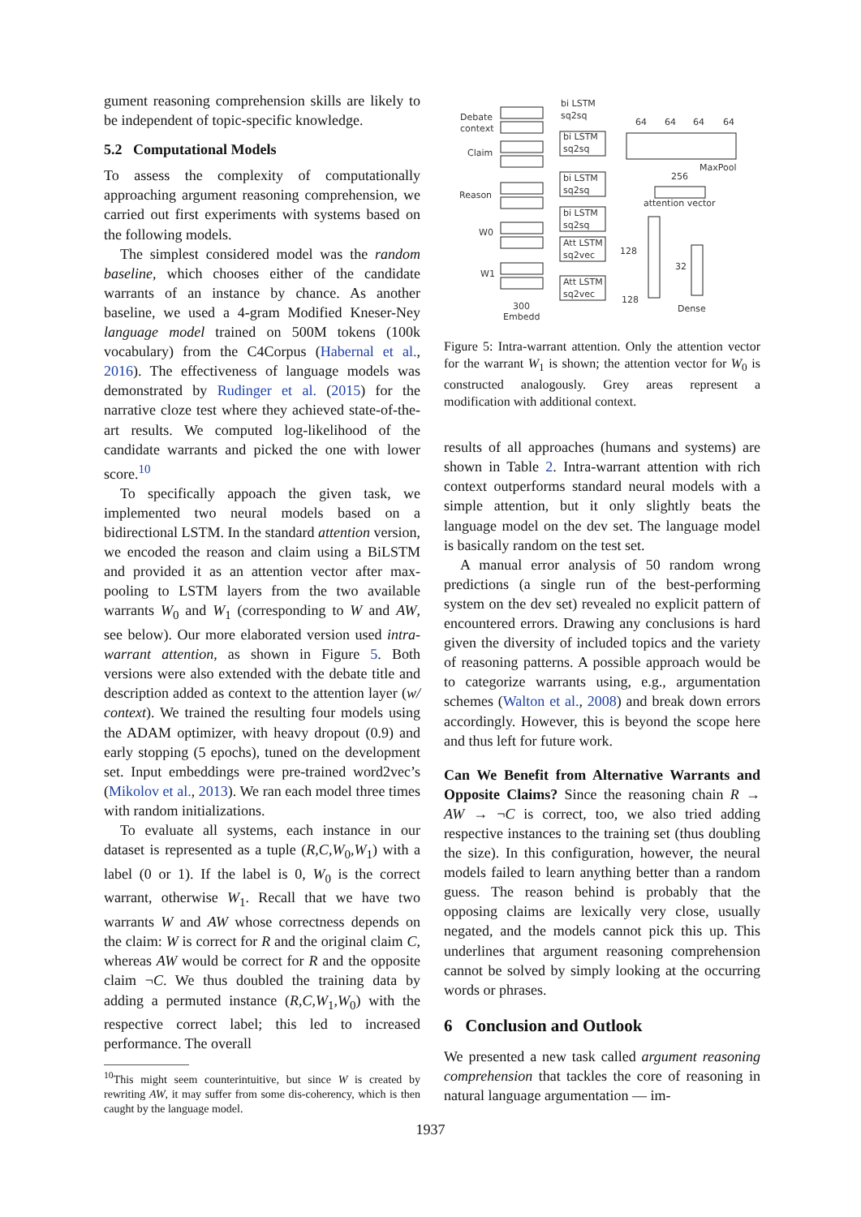gument reasoning comprehension skills are likely to be independent of topic-specific knowledge.
5.2 Computational Models
To assess the complexity of computationally approaching argument reasoning comprehension, we carried out first experiments with systems based on the following models.
The simplest considered model was the random baseline, which chooses either of the candidate warrants of an instance by chance. As another baseline, we used a 4-gram Modified Kneser-Ney language model trained on 500M tokens (100k vocabulary) from the C4Corpus (Habernal et al., 2016). The effectiveness of language models was demonstrated by Rudinger et al. (2015) for the narrative cloze test where they achieved state-of-the-art results. We computed log-likelihood of the candidate warrants and picked the one with lower score.<sup>10</sup>
To specifically appoach the given task, we implemented two neural models based on a bidirectional LSTM. In the standard attention version, we encoded the reason and claim using a BiLSTM and provided it as an attention vector after max-pooling to LSTM layers from the two available warrants W<sub>0</sub> and W<sub>1</sub> (corresponding to W and AW, see below). Our more elaborated version used intra-warrant attention, as shown in Figure 5. Both versions were also extended with the debate title and description added as context to the attention layer (w/ context). We trained the resulting four models using the ADAM optimizer, with heavy dropout (0.9) and early stopping (5 epochs), tuned on the development set. Input embeddings were pre-trained word2vec’s (Mikolov et al., 2013). We ran each model three times with random initializations.
To evaluate all systems, each instance in our dataset is represented as a tuple (R,C,W<sub>0</sub>,W<sub>1</sub>) with a label (0 or 1). If the label is 0, W<sub>0</sub> is the correct warrant, otherwise W<sub>1</sub>. Recall that we have two warrants W and AW whose correctness depends on the claim: W is correct for R and the original claim C, whereas AW would be correct for R and the opposite claim ¬C. We thus doubled the training data by adding a permuted instance (R,C,W<sub>1</sub>,W<sub>0</sub>) with the respective correct label; this led to increased performance. The overall
<sup>10</sup> This might seem counterintuitive, but since W is created by rewriting AW, it may suffer from some dis-coherency, which is then caught by the language model.
Debate
context
Claim
Reason
W0
W1
300
Embedd
bi LSTM
sq2sq
bi LSTM
sq2sq
bi LSTM
sq2sq
bi LSTM
sq2sq
Att LSTM
sq2vec
Att LSTM
sq2vec
64
64
64
64
MaxPool
256
attention vector
128
128
32
Dense
Figure 5: Intra-warrant attention. Only the attention vector for the warrant W<sub>1</sub> is shown; the attention vector for W<sub>0</sub> is constructed analogously. Grey areas represent a modification with additional context.
results of all approaches (humans and systems) are shown in Table 2. Intra-warrant attention with rich context outperforms standard neural models with a simple attention, but it only slightly beats the language model on the dev set. The language model is basically random on the test set.
A manual error analysis of 50 random wrong predictions (a single run of the best-performing system on the dev set) revealed no explicit pattern of encountered errors. Drawing any conclusions is hard given the diversity of included topics and the variety of reasoning patterns. A possible approach would be to categorize warrants using, e.g., argumentation schemes (Walton et al., 2008) and break down errors accordingly. However, this is beyond the scope here and thus left for future work.
Can We Benefit from Alternative Warrants and Opposite Claims? Since the reasoning chain R → AW → ¬C is correct, too, we also tried adding respective instances to the training set (thus doubling the size). In this configuration, however, the neural models failed to learn anything better than a random guess. The reason behind is probably that the opposing claims are lexically very close, usually negated, and the models cannot pick this up. This underlines that argument reasoning comprehension cannot be solved by simply looking at the occurring words or phrases.
6 Conclusion and Outlook
We presented a new task called argument reasoning comprehension that tackles the core of reasoning in natural language argumentation — im-
1937